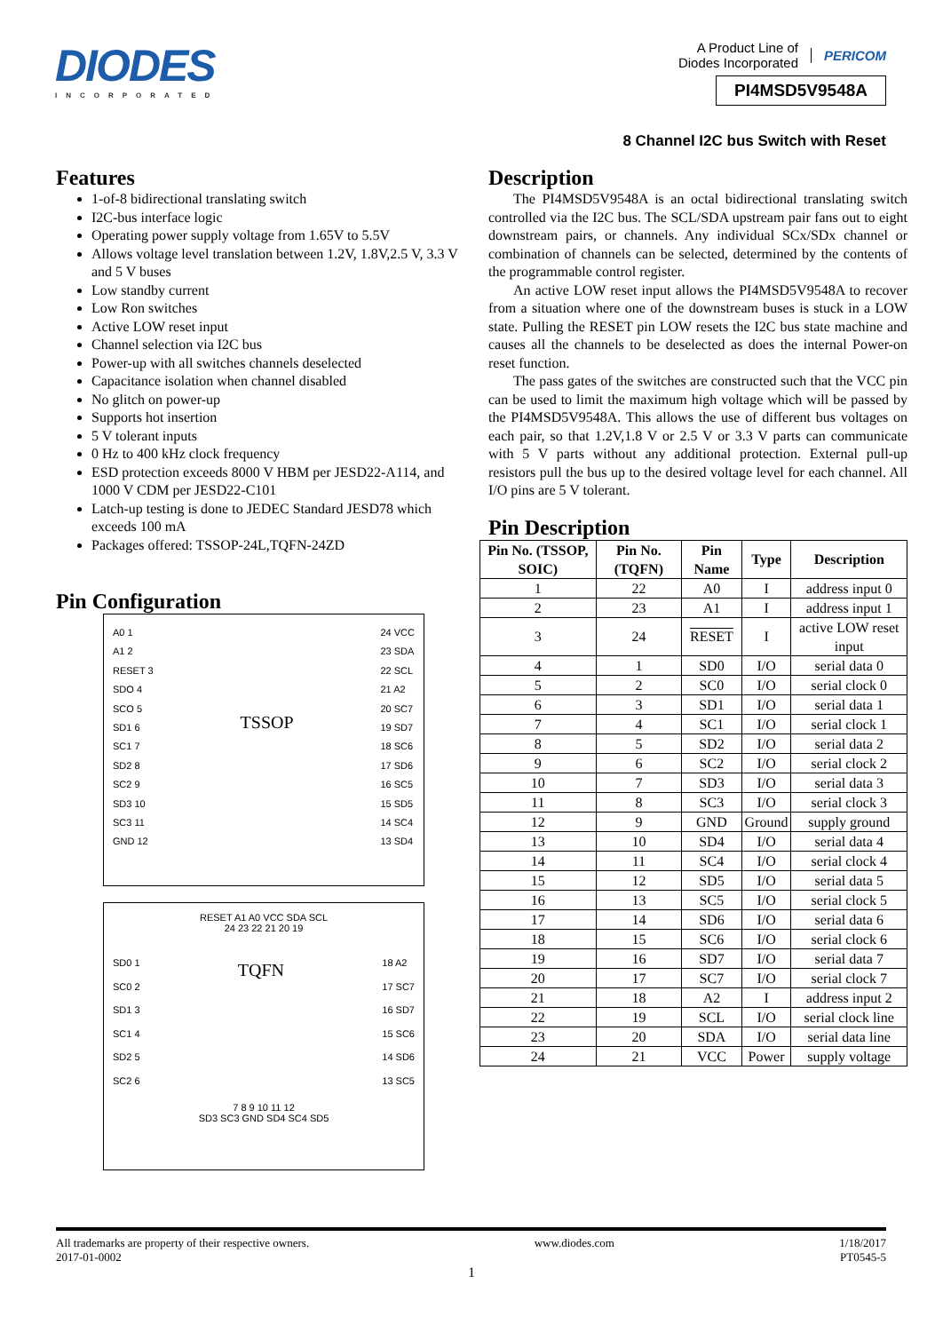DIODES
INCORPORATED
A Product Line of
Diodes Incorporated PERICOM
PI4MSD5V9548A
8 Channel I2C bus Switch with Reset
Features
1-of-8 bidirectional translating switch
I2C-bus interface logic
Operating power supply voltage from 1.65V to 5.5V
Allows voltage level translation between 1.2V, 1.8V,2.5 V, 3.3 V and 5 V buses
Low standby current
Low Ron switches
Active LOW reset input
Channel selection via I2C bus
Power-up with all switches channels deselected
Capacitance isolation when channel disabled
No glitch on power-up
Supports hot insertion
5 V tolerant inputs
0 Hz to 400 kHz clock frequency
ESD protection exceeds 8000 V HBM per JESD22-A114, and 1000 V CDM per JESD22-C101
Latch-up testing is done to JEDEC Standard JESD78 which exceeds 100 mA
Packages offered: TSSOP-24L,TQFN-24ZD
Pin Configuration
A0 1
A1 2
RESET 3
SDO 4
SCO 5
SD1 6
SC1 7
SD2 8
SC2 9
SD3 10
SC3 11
GND 12
TSSOP
24 VCC
23 SDA
22 SCL
21 A2
20 SC7
19 SD7
18 SC6
17 SD6
16 SC5
15 SD5
14 SC4
13 SD4
RESET A1 A0 VCC SDA SCL
24 23 22 21 20 19
SD0 1
SC0 2
SD1 3
SC1 4
SD2 5
SC2 6
TQFN
18 A2
17 SC7
16 SD7
15 SC6
14 SD6
13 SC5
7 8 9 10 11 12
SD3 SC3 GND SD4 SC4 SD5
Description
The PI4MSD5V9548A is an octal bidirectional translating switch controlled via the I2C bus. The SCL/SDA upstream pair fans out to eight downstream pairs, or channels. Any individual SCx/SDx channel or combination of channels can be selected, determined by the contents of the programmable control register.
An active LOW reset input allows the PI4MSD5V9548A to recover from a situation where one of the downstream buses is stuck in a LOW state. Pulling the RESET pin LOW resets the I2C bus state machine and causes all the channels to be deselected as does the internal Power-on reset function.
The pass gates of the switches are constructed such that the VCC pin can be used to limit the maximum high voltage which will be passed by the PI4MSD5V9548A. This allows the use of different bus voltages on each pair, so that 1.2V,1.8 V or 2.5 V or 3.3 V parts can communicate with 5 V parts without any additional protection. External pull-up resistors pull the bus up to the desired voltage level for each channel. All I/O pins are 5 V tolerant.
Pin Description
| Pin No. (TSSOP, SOIC) | Pin No. (TQFN) | Pin Name | Type | Description |
| --- | --- | --- | --- | --- |
| 1 | 22 | A0 | I | address input 0 |
| 2 | 23 | A1 | I | address input 1 |
| 3 | 24 | RESET | I | active LOW reset input |
| 4 | 1 | SD0 | I/O | serial data 0 |
| 5 | 2 | SC0 | I/O | serial clock 0 |
| 6 | 3 | SD1 | I/O | serial data 1 |
| 7 | 4 | SC1 | I/O | serial clock 1 |
| 8 | 5 | SD2 | I/O | serial data 2 |
| 9 | 6 | SC2 | I/O | serial clock 2 |
| 10 | 7 | SD3 | I/O | serial data 3 |
| 11 | 8 | SC3 | I/O | serial clock 3 |
| 12 | 9 | GND | Ground | supply ground |
| 13 | 10 | SD4 | I/O | serial data 4 |
| 14 | 11 | SC4 | I/O | serial clock 4 |
| 15 | 12 | SD5 | I/O | serial data 5 |
| 16 | 13 | SC5 | I/O | serial clock 5 |
| 17 | 14 | SD6 | I/O | serial data 6 |
| 18 | 15 | SC6 | I/O | serial clock 6 |
| 19 | 16 | SD7 | I/O | serial data 7 |
| 20 | 17 | SC7 | I/O | serial clock 7 |
| 21 | 18 | A2 | I | address input 2 |
| 22 | 19 | SCL | I/O | serial clock line |
| 23 | 20 | SDA | I/O | serial data line |
| 24 | 21 | VCC | Power | supply voltage |
All trademarks are property of their respective owners.
2017-01-0002
www.diodes.com 1/18/2017
PT0545-5
1